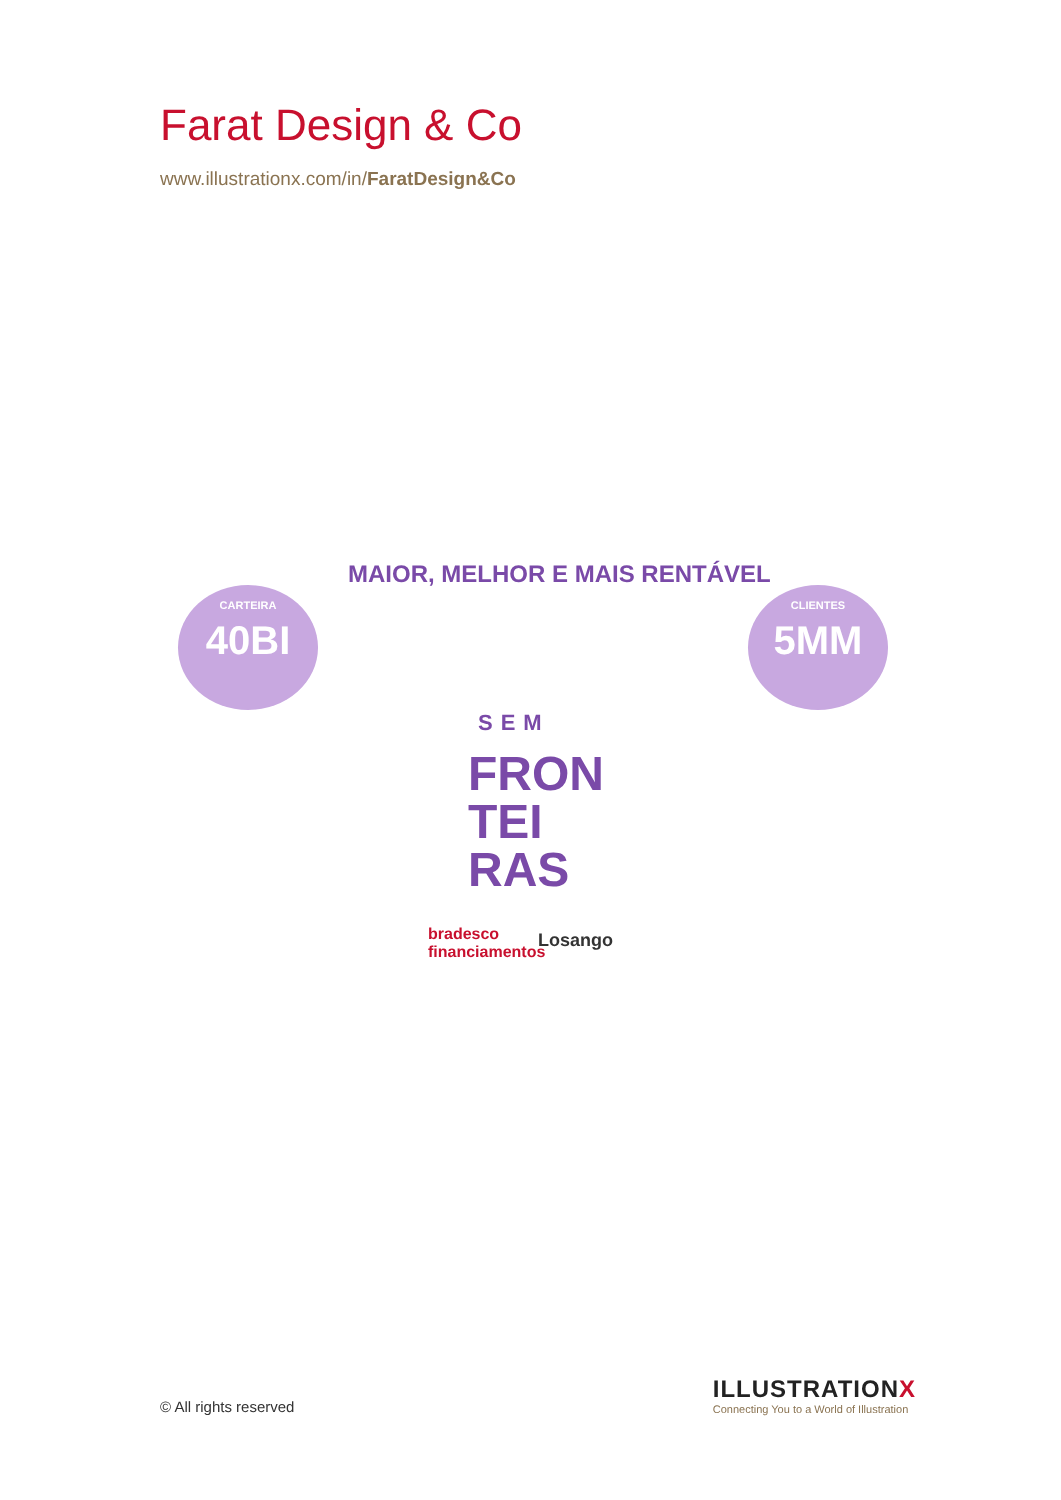Farat Design & Co
www.illustrationx.com/in/FaratDesign&Co
40BI
CARTEIRA
5MM
CLIENTES
MAIOR, MELHOR E MAIS RENTÁVEL
SEM
FRON
TEI
RAS
bradesco
financiamentos
Losango
© All rights reserved
ILLUSTRATIONX
Connecting You to a World of Illustration